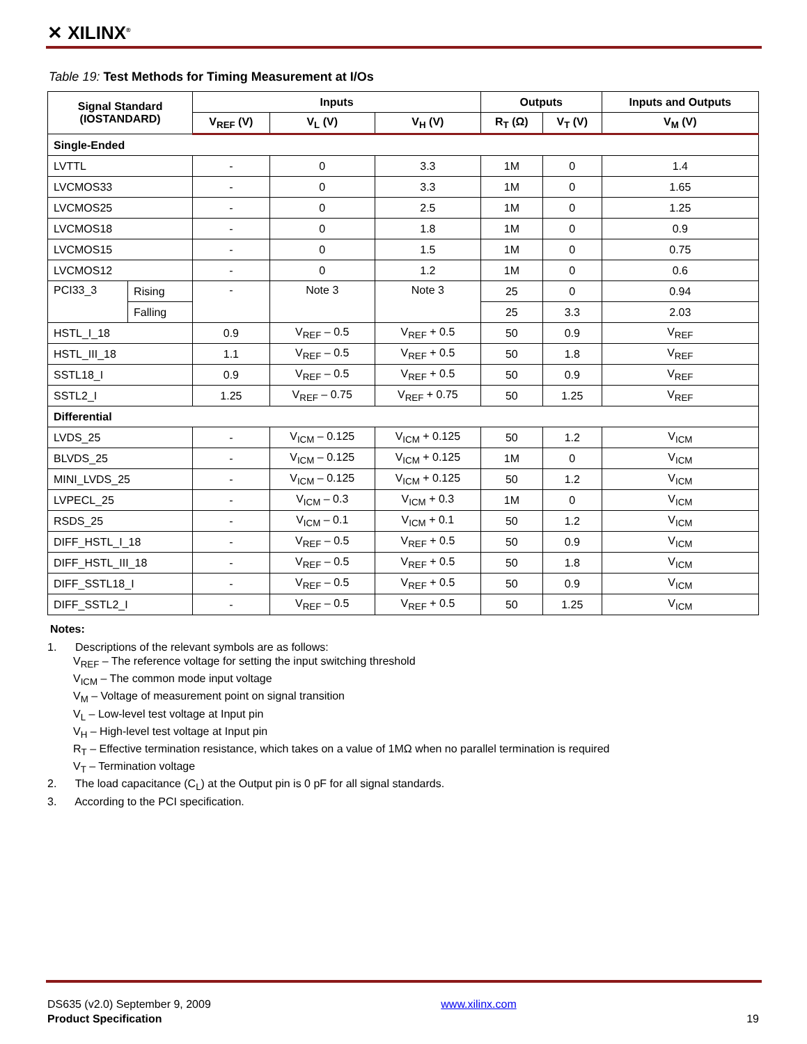✕ XILINX<sup>®</sup>
Table 19: Test Methods for Timing Measurement at I/Os
| Signal Standard (IOSTANDARD) | | Inputs | | | Outputs | | Inputs and Outputs |
| --- | --- | --- | --- | --- | --- | --- | --- |
| | | V<sub>REF</sub> (V) | V<sub>L</sub> (V) | V<sub>H</sub> (V) | R<sub>T</sub> (Ω) | V<sub>T</sub> (V) | V<sub>M</sub> (V) |
| Single-Ended | | | | | | | |
| LVTTL | | - | 0 | 3.3 | 1M | 0 | 1.4 |
| LVCMOS33 | | - | 0 | 3.3 | 1M | 0 | 1.65 |
| LVCMOS25 | | - | 0 | 2.5 | 1M | 0 | 1.25 |
| LVCMOS18 | | - | 0 | 1.8 | 1M | 0 | 0.9 |
| LVCMOS15 | | - | 0 | 1.5 | 1M | 0 | 0.75 |
| LVCMOS12 | | - | 0 | 1.2 | 1M | 0 | 0.6 |
| PCI33_3 | Rising | - | Note 3 | Note 3 | 25 | 0 | 0.94 |
| | Falling | | | | 25 | 3.3 | 2.03 |
| HSTL_I_18 | | 0.9 | V<sub>REF</sub> – 0.5 | V<sub>REF</sub> + 0.5 | 50 | 0.9 | V<sub>REF</sub> |
| HSTL_III_18 | | 1.1 | V<sub>REF</sub> – 0.5 | V<sub>REF</sub> + 0.5 | 50 | 1.8 | V<sub>REF</sub> |
| SSTL18_I | | 0.9 | V<sub>REF</sub> – 0.5 | V<sub>REF</sub> + 0.5 | 50 | 0.9 | V<sub>REF</sub> |
| SSTL2_I | | 1.25 | V<sub>REF</sub> – 0.75 | V<sub>REF</sub> + 0.75 | 50 | 1.25 | V<sub>REF</sub> |
| Differential | | | | | | | |
| LVDS_25 | | - | V<sub>ICM</sub> – 0.125 | V<sub>ICM</sub> + 0.125 | 50 | 1.2 | V<sub>ICM</sub> |
| BLVDS_25 | | - | V<sub>ICM</sub> – 0.125 | V<sub>ICM</sub> + 0.125 | 1M | 0 | V<sub>ICM</sub> |
| MINI_LVDS_25 | | - | V<sub>ICM</sub> – 0.125 | V<sub>ICM</sub> + 0.125 | 50 | 1.2 | V<sub>ICM</sub> |
| LVPECL_25 | | - | V<sub>ICM</sub> – 0.3 | V<sub>ICM</sub> + 0.3 | 1M | 0 | V<sub>ICM</sub> |
| RSDS_25 | | - | V<sub>ICM</sub> – 0.1 | V<sub>ICM</sub> + 0.1 | 50 | 1.2 | V<sub>ICM</sub> |
| DIFF_HSTL_I_18 | | - | V<sub>REF</sub> – 0.5 | V<sub>REF</sub> + 0.5 | 50 | 0.9 | V<sub>ICM</sub> |
| DIFF_HSTL_III_18 | | - | V<sub>REF</sub> – 0.5 | V<sub>REF</sub> + 0.5 | 50 | 1.8 | V<sub>ICM</sub> |
| DIFF_SSTL18_I | | - | V<sub>REF</sub> – 0.5 | V<sub>REF</sub> + 0.5 | 50 | 0.9 | V<sub>ICM</sub> |
| DIFF_SSTL2_I | | - | V<sub>REF</sub> – 0.5 | V<sub>REF</sub> + 0.5 | 50 | 1.25 | V<sub>ICM</sub> |
Notes:
1. Descriptions of the relevant symbols are as follows:
V<sub>REF</sub> – The reference voltage for setting the input switching threshold
V<sub>ICM</sub> – The common mode input voltage
V<sub>M</sub> – Voltage of measurement point on signal transition
V<sub>L</sub> – Low-level test voltage at Input pin
V<sub>H</sub> – High-level test voltage at Input pin
R<sub>T</sub> – Effective termination resistance, which takes on a value of 1MΩ when no parallel termination is required
V<sub>T</sub> – Termination voltage
2. The load capacitance (C<sub>L</sub>) at the Output pin is 0 pF for all signal standards.
3. According to the PCI specification.
DS635 (v2.0) September 9, 2009
Product Specification
www.xilinx.com
19